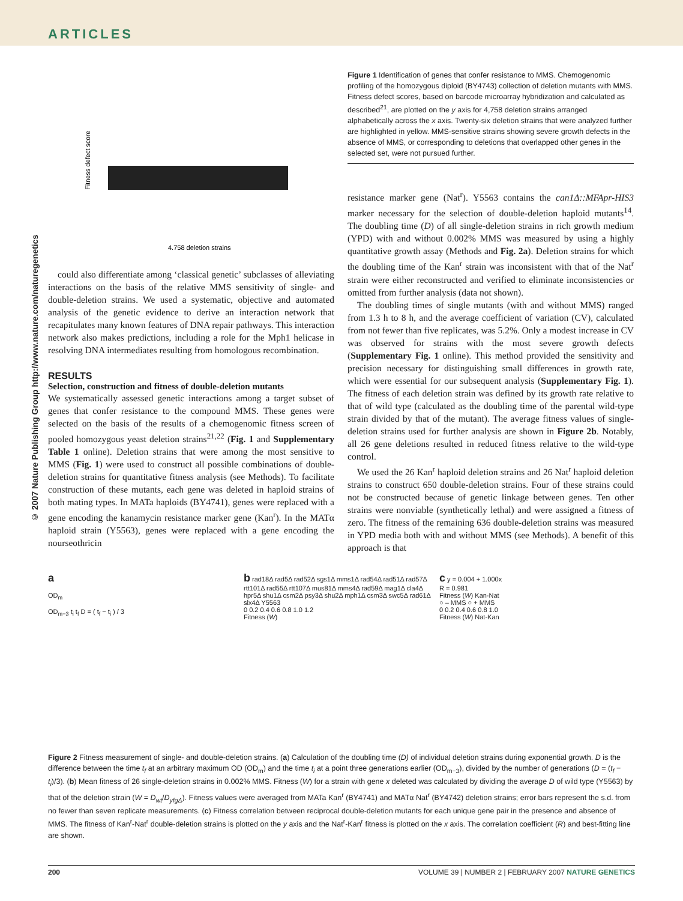ARTICLES
© 2007 Nature Publishing Group http://www.nature.com/naturegenetics
Fitness defect score
4,758 deletion strains
could also differentiate among ‘classical genetic’ subclasses of alleviating interactions on the basis of the relative MMS sensitivity of single- and double-deletion strains. We used a systematic, objective and automated analysis of the genetic evidence to derive an interaction network that recapitulates many known features of DNA repair pathways. This interaction network also makes predictions, including a role for the Mph1 helicase in resolving DNA intermediates resulting from homologous recombination.
RESULTS
Selection, construction and fitness of double-deletion mutants
We systematically assessed genetic interactions among a target subset of genes that confer resistance to the compound MMS. These genes were selected on the basis of the results of a chemogenomic fitness screen of pooled homozygous yeast deletion strains<sup>21,22</sup> (Fig. 1 and Supplementary Table 1 online). Deletion strains that were among the most sensitive to MMS (Fig. 1) were used to construct all possible combinations of double-deletion strains for quantitative fitness analysis (see Methods). To facilitate construction of these mutants, each gene was deleted in haploid strains of both mating types. In MATa haploids (BY4741), genes were replaced with a gene encoding the kanamycin resistance marker gene (Kan<sup>r</sup>). In the MATα haploid strain (Y5563), genes were replaced with a gene encoding the nourseothricin
Figure 1 Identification of genes that confer resistance to MMS. Chemogenomic profiling of the homozygous diploid (BY4743) collection of deletion mutants with MMS. Fitness defect scores, based on barcode microarray hybridization and calculated as described<sup>21</sup>, are plotted on the y axis for 4,758 deletion strains arranged alphabetically across the x axis. Twenty-six deletion strains that were analyzed further are highlighted in yellow. MMS-sensitive strains showing severe growth defects in the absence of MMS, or corresponding to deletions that overlapped other genes in the selected set, were not pursued further.
resistance marker gene (Nat<sup>r</sup>). Y5563 contains the can1Δ::MFApr-HIS3 marker necessary for the selection of double-deletion haploid mutants<sup>14</sup>. The doubling time (D) of all single-deletion strains in rich growth medium (YPD) with and without 0.002% MMS was measured by using a highly quantitative growth assay (Methods and Fig. 2a). Deletion strains for which the doubling time of the Kan<sup>r</sup> strain was inconsistent with that of the Nat<sup>r</sup> strain were either reconstructed and verified to eliminate inconsistencies or omitted from further analysis (data not shown).
The doubling times of single mutants (with and without MMS) ranged from 1.3 h to 8 h, and the average coefficient of variation (CV), calculated from not fewer than five replicates, was 5.2%. Only a modest increase in CV was observed for strains with the most severe growth defects (Supplementary Fig. 1 online). This method provided the sensitivity and precision necessary for distinguishing small differences in growth rate, which were essential for our subsequent analysis (Supplementary Fig. 1). The fitness of each deletion strain was defined by its growth rate relative to that of wild type (calculated as the doubling time of the parental wild-type strain divided by that of the mutant). The average fitness values of single-deletion strains used for further analysis are shown in Figure 2b. Notably, all 26 gene deletions resulted in reduced fitness relative to the wild-type control.
We used the 26 Kan<sup>r</sup> haploid deletion strains and 26 Nat<sup>r</sup> haploid deletion strains to construct 650 double-deletion strains. Four of these strains could not be constructed because of genetic linkage between genes. Ten other strains were nonviable (synthetically lethal) and were assigned a fitness of zero. The fitness of the remaining 636 double-deletion strains was measured in YPD media both with and without MMS (see Methods). A benefit of this approach is that
a
OD<sub>m</sub>
OD<sub>m−3</sub> t<sub>i</sub> t<sub>f</sub> D = ( t<sub>f</sub> − t<sub>i</sub> ) / 3
b rad18Δ rad5Δ rad52Δ sgs1Δ mms1Δ rad54Δ rad51Δ rad57Δ rtt101Δ rad55Δ rtt107Δ mus81Δ mms4Δ rad59Δ mag1Δ cla4Δ hpr5Δ shu1Δ csm2Δ psy3Δ shu2Δ mph1Δ csm3Δ swc5Δ rad61Δ slx4Δ Y5563
0 0.2 0.4 0.6 0.8 1.0 1.2
Fitness (W)
c y = 0.004 + 1.000x
R = 0.981
Fitness (W) Kan-Nat
○ – MMS ○ + MMS
0 0.2 0.4 0.6 0.8 1.0
Fitness (W) Nat-Kan
Figure 2 Fitness measurement of single- and double-deletion strains. (a) Calculation of the doubling time (D) of individual deletion strains during exponential growth. D is the difference between the time t<sub>f</sub> at an arbitrary maximum OD (OD<sub>m</sub>) and the time t<sub>i</sub> at a point three generations earlier (OD<sub>m−3</sub>), divided by the number of generations (D = (t<sub>f</sub> − t<sub>i</sub>)/3). (b) Mean fitness of 26 single-deletion strains in 0.002% MMS. Fitness (W) for a strain with gene x deleted was calculated by dividing the average D of wild type (Y5563) by that of the deletion strain (W = D<sub>wt</sub>/D<sub>yfgΔ</sub>). Fitness values were averaged from MATa Kan<sup>r</sup> (BY4741) and MATα Nat<sup>r</sup> (BY4742) deletion strains; error bars represent the s.d. from no fewer than seven replicate measurements. (c) Fitness correlation between reciprocal double-deletion mutants for each unique gene pair in the presence and absence of MMS. The fitness of Kan<sup>r</sup>-Nat<sup>r</sup> double-deletion strains is plotted on the y axis and the Nat<sup>r</sup>-Kan<sup>r</sup> fitness is plotted on the x axis. The correlation coefficient (R) and best-fitting line are shown.
200 VOLUME 39 | NUMBER 2 | FEBRUARY 2007 NATURE GENETICS